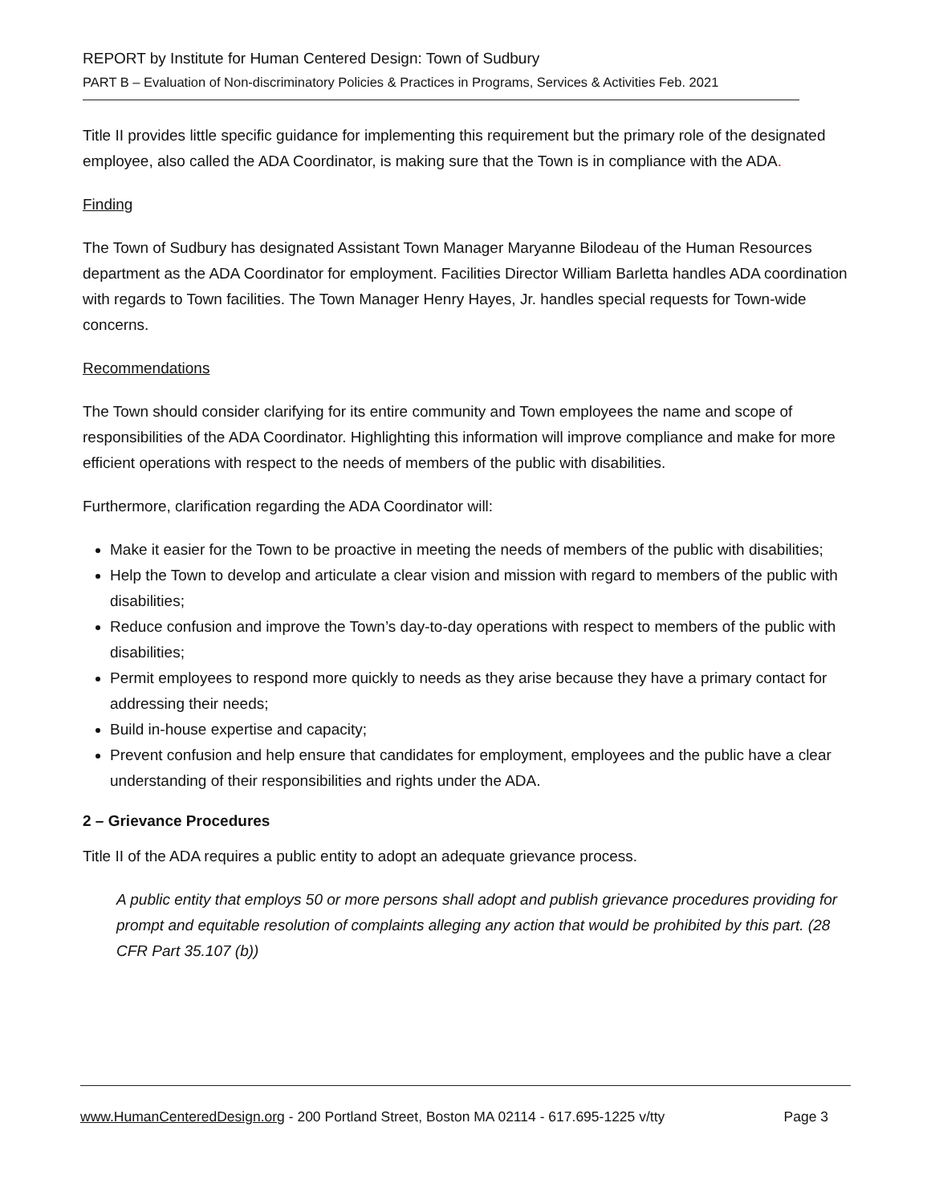REPORT by Institute for Human Centered Design: Town of Sudbury
PART B – Evaluation of Non-discriminatory Policies & Practices in Programs, Services & Activities Feb. 2021
Title II provides little specific guidance for implementing this requirement but the primary role of the designated employee, also called the ADA Coordinator, is making sure that the Town is in compliance with the ADA.
Finding
The Town of Sudbury has designated Assistant Town Manager Maryanne Bilodeau of the Human Resources department as the ADA Coordinator for employment. Facilities Director William Barletta handles ADA coordination with regards to Town facilities. The Town Manager Henry Hayes, Jr. handles special requests for Town-wide concerns.
Recommendations
The Town should consider clarifying for its entire community and Town employees the name and scope of responsibilities of the ADA Coordinator. Highlighting this information will improve compliance and make for more efficient operations with respect to the needs of members of the public with disabilities.
Furthermore, clarification regarding the ADA Coordinator will:
Make it easier for the Town to be proactive in meeting the needs of members of the public with disabilities;
Help the Town to develop and articulate a clear vision and mission with regard to members of the public with disabilities;
Reduce confusion and improve the Town’s day-to-day operations with respect to members of the public with disabilities;
Permit employees to respond more quickly to needs as they arise because they have a primary contact for addressing their needs;
Build in-house expertise and capacity;
Prevent confusion and help ensure that candidates for employment, employees and the public have a clear understanding of their responsibilities and rights under the ADA.
2 – Grievance Procedures
Title II of the ADA requires a public entity to adopt an adequate grievance process.
A public entity that employs 50 or more persons shall adopt and publish grievance procedures providing for prompt and equitable resolution of complaints alleging any action that would be prohibited by this part. (28 CFR Part 35.107 (b))
www.HumanCenteredDesign.org - 200 Portland Street, Boston MA 02114 - 617.695-1225 v/tty Page 3